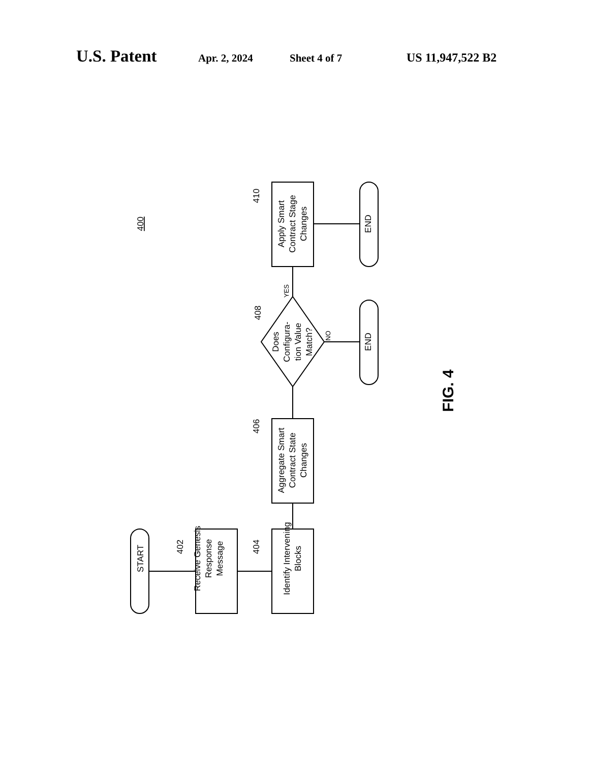U.S. Patent Apr. 2, 2024 Sheet 4 of 7 US 11,947,522 B2
400
START
Receive Genesis Response Message
Identify Intervening Blocks
Aggregate Smart Contract State Changes
Does Configura- tion Value Match?
Apply Smart Contract Stage Changes
END
END
YES
NO
402
404
406
408
410
FIG. 4